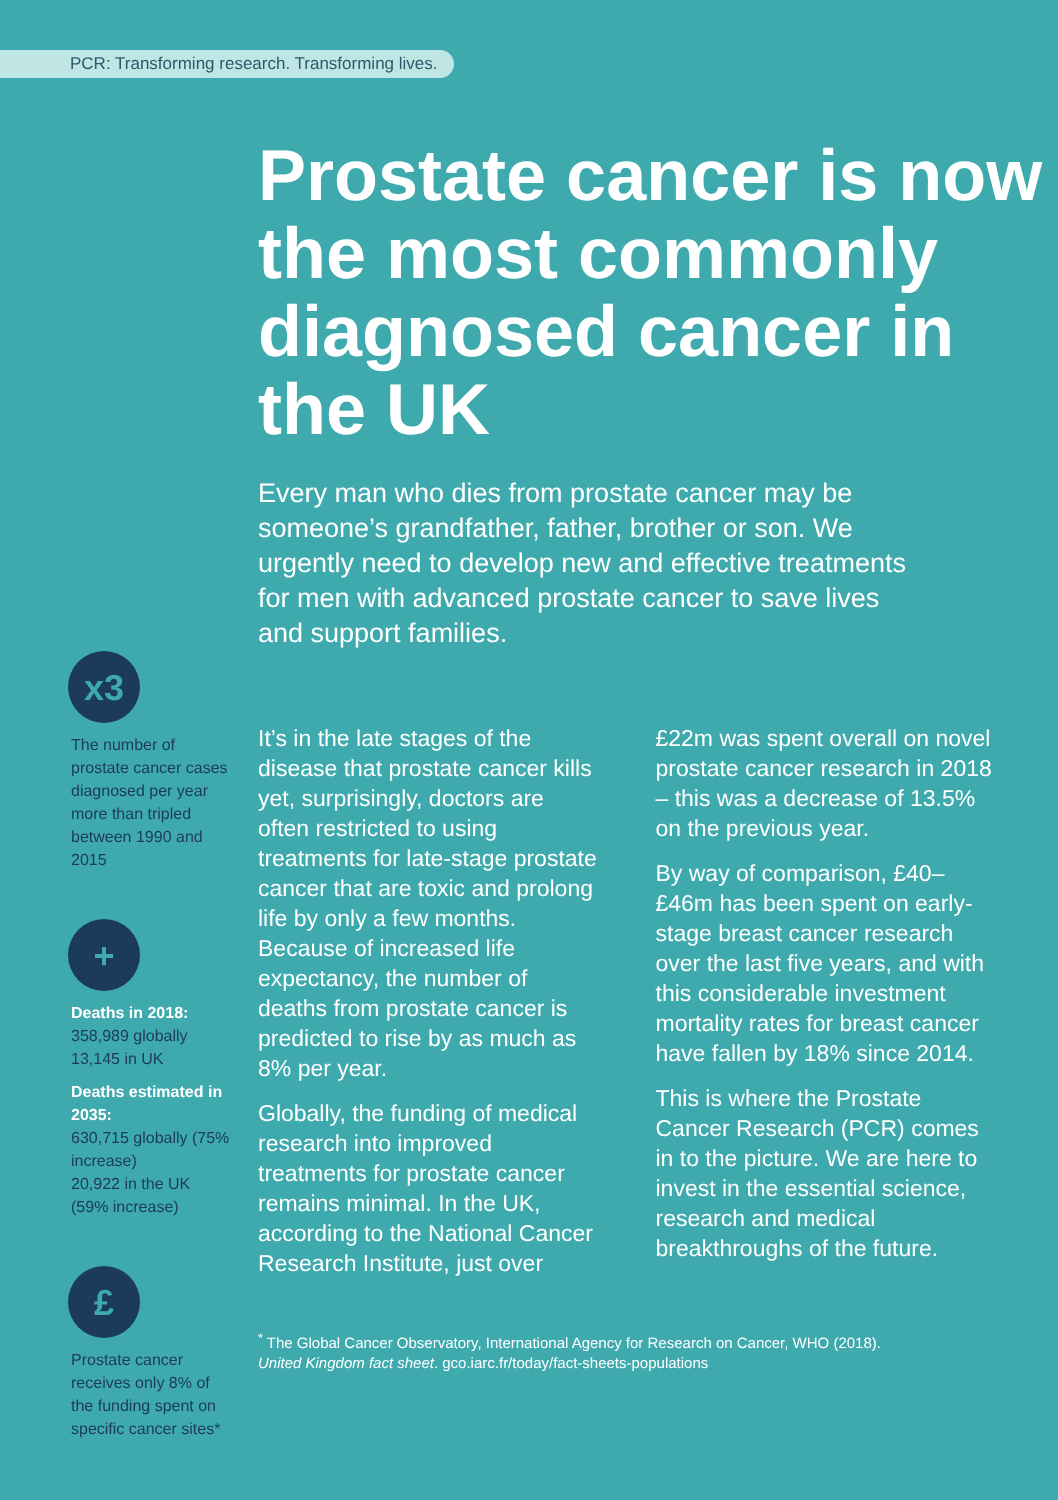PCR: Transforming research. Transforming lives.
Prostate cancer is now the most commonly diagnosed cancer in the UK
Every man who dies from prostate cancer may be someone’s grandfather, father, brother or son. We urgently need to develop new and effective treatments for men with advanced prostate cancer to save lives and support families.
x3
The number of prostate cancer cases diagnosed per year more than tripled between 1990 and 2015
+
Deaths in 2018:
358,989 globally
13,145 in UK
Deaths estimated in 2035:
630,715 globally (75% increase)
20,922 in the UK (59% increase)
£
Prostate cancer receives only 8% of the funding spent on specific cancer sites*
It’s in the late stages of the disease that prostate cancer kills yet, surprisingly, doctors are often restricted to using treatments for late-stage prostate cancer that are toxic and prolong life by only a few months. Because of increased life expectancy, the number of deaths from prostate cancer is predicted to rise by as much as 8% per year.
Globally, the funding of medical research into improved treatments for prostate cancer remains minimal. In the UK, according to the National Cancer Research Institute, just over £22m was spent overall on novel prostate cancer research in 2018 – this was a decrease of 13.5% on the previous year.
By way of comparison, £40–£46m has been spent on early-stage breast cancer research over the last five years, and with this considerable investment mortality rates for breast cancer have fallen by 18% since 2014.
This is where the Prostate Cancer Research (PCR) comes in to the picture. We are here to invest in the essential science, research and medical breakthroughs of the future.
<sup>*</sup> The Global Cancer Observatory, International Agency for Research on Cancer, WHO (2018).
United Kingdom fact sheet. gco.iarc.fr/today/fact-sheets-populations